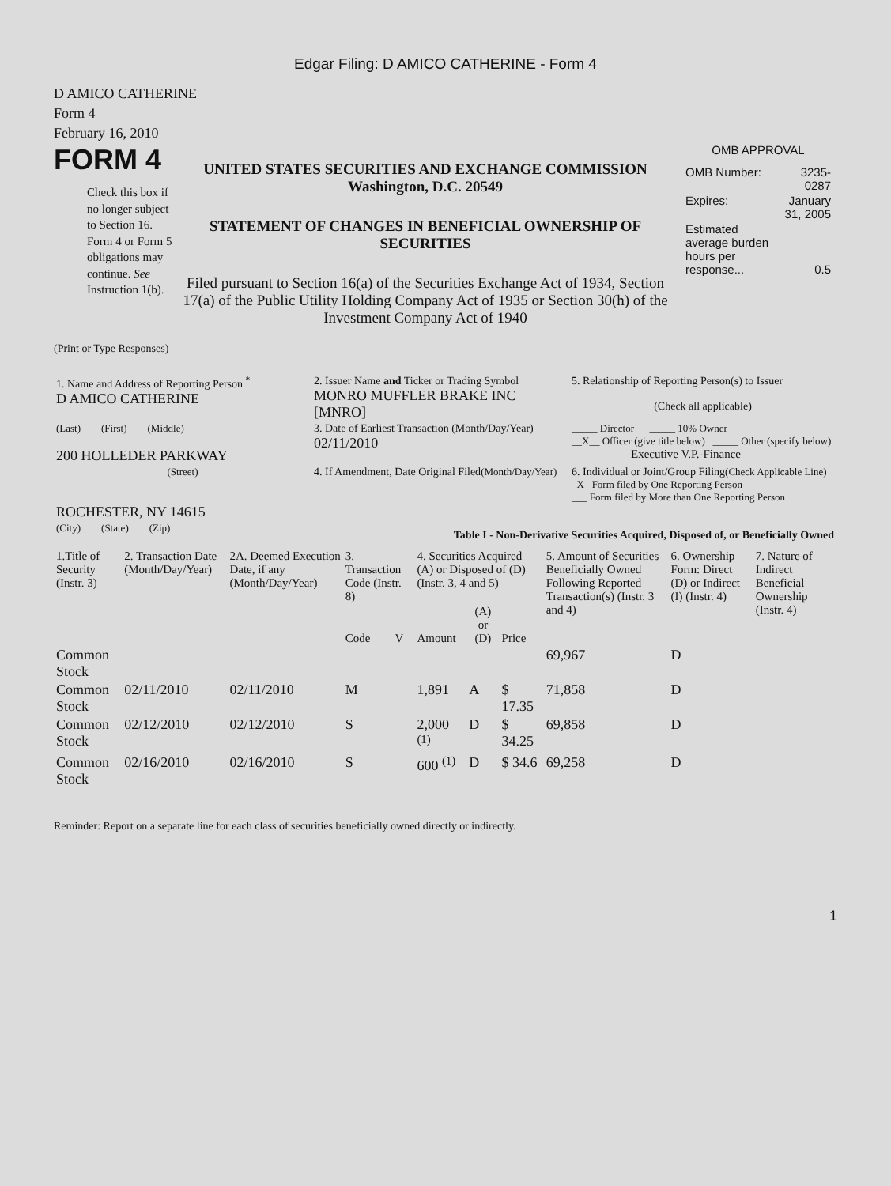Edgar Filing: D AMICO CATHERINE - Form 4
D AMICO CATHERINE
Form 4
February 16, 2010
FORM 4
Check this box if no longer subject to Section 16. Form 4 or Form 5 obligations may continue. See Instruction 1(b).
UNITED STATES SECURITIES AND EXCHANGE COMMISSION
Washington, D.C. 20549
STATEMENT OF CHANGES IN BENEFICIAL OWNERSHIP OF SECURITIES
Filed pursuant to Section 16(a) of the Securities Exchange Act of 1934, Section 17(a) of the Public Utility Holding Company Act of 1935 or Section 30(h) of the Investment Company Act of 1940
OMB APPROVAL
| OMB Number: | 3235-0287 |
| Expires: | January 31, 2005 |
| Estimated average burden hours per response... | 0.5 |
(Print or Type Responses)
| 1. Name and Address of Reporting Person <sup>*</sup> D AMICO CATHERINE | 2. Issuer Name and Ticker or Trading Symbol MONRO MUFFLER BRAKE INC [MNRO] | 5. Relationship of Reporting Person(s) to Issuer (Check all applicable) |
| (Last) (First) (Middle) 200 HOLLEDER PARKWAY | 3. Date of Earliest Transaction (Month/Day/Year) 02/11/2010 | _____ Director _____ 10% Owner __X__ Officer (give title below) _____ Other (specify below) Executive V.P.-Finance |
| (Street) ROCHESTER, NY 14615 | 4. If Amendment, Date Original Filed (Month/Day/Year) | 6. Individual or Joint/Group Filing (Check Applicable Line) _X_ Form filed by One Reporting Person ___ Form filed by More than One Reporting Person |
| (City) (State) (Zip) | Table I - Non-Derivative Securities Acquired, Disposed of, or Beneficially Owned | |
| 1.Title of Security (Instr. 3) | 2. Transaction Date (Month/Day/Year) | 2A. Deemed Execution Date, if any (Month/Day/Year) | 3. Transaction Code (Instr. 8) | | 4. Securities Acquired (A) or Disposed of (D) (Instr. 3, 4 and 5) | | | 5. Amount of Securities Beneficially Owned Following Reported Transaction(s) (Instr. 3 and 4) | 6. Ownership Form: Direct (D) or Indirect (I) (Instr. 4) | 7. Nature of Indirect Beneficial Ownership (Instr. 4) |
| | | | Code | V | Amount | (A) or (D) | Price | | | |
| Common Stock | | | | | | | | 69,967 | D | |
| Common Stock | 02/11/2010 | 02/11/2010 | M | | 1,891 | A | $ 17.35 | 71,858 | D | |
| Common Stock | 02/12/2010 | 02/12/2010 | S | | 2,000 <sup>(1)</sup> | D | $ 34.25 | 69,858 | D | |
| Common Stock | 02/16/2010 | 02/16/2010 | S | | 600 <sup>(1)</sup> | D | $ 34.6 | 69,258 | D | |
Reminder: Report on a separate line for each class of securities beneficially owned directly or indirectly.
1